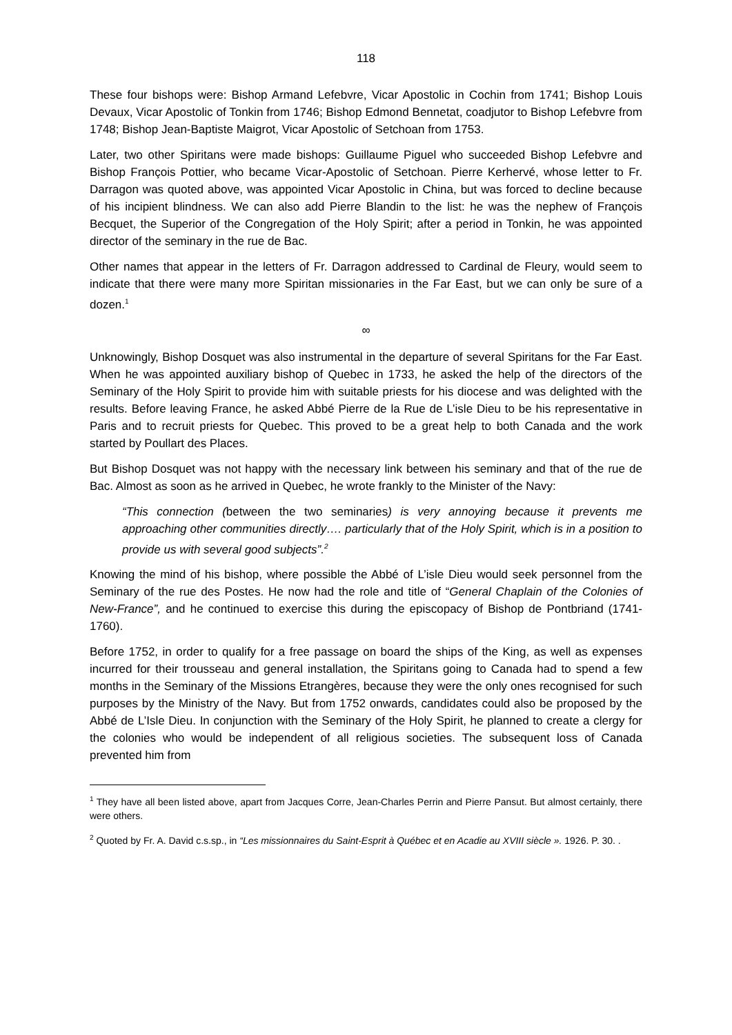118
These four bishops were: Bishop Armand Lefebvre, Vicar Apostolic in Cochin from 1741; Bishop Louis Devaux, Vicar Apostolic of Tonkin from 1746; Bishop Edmond Bennetat, coadjutor to Bishop Lefebvre from 1748; Bishop Jean-Baptiste Maigrot, Vicar Apostolic of Setchoan from 1753.
Later, two other Spiritans were made bishops: Guillaume Piguel who succeeded Bishop Lefebvre and Bishop François Pottier, who became Vicar-Apostolic of Setchoan. Pierre Kerhervé, whose letter to Fr. Darragon was quoted above, was appointed Vicar Apostolic in China, but was forced to decline because of his incipient blindness. We can also add Pierre Blandin to the list: he was the nephew of François Becquet, the Superior of the Congregation of the Holy Spirit; after a period in Tonkin, he was appointed director of the seminary in the rue de Bac.
Other names that appear in the letters of Fr. Darragon addressed to Cardinal de Fleury, would seem to indicate that there were many more Spiritan missionaries in the Far East, but we can only be sure of a dozen.<sup>1</sup>
∞
Unknowingly, Bishop Dosquet was also instrumental in the departure of several Spiritans for the Far East. When he was appointed auxiliary bishop of Quebec in 1733, he asked the help of the directors of the Seminary of the Holy Spirit to provide him with suitable priests for his diocese and was delighted with the results. Before leaving France, he asked Abbé Pierre de la Rue de L’isle Dieu to be his representative in Paris and to recruit priests for Quebec. This proved to be a great help to both Canada and the work started by Poullart des Places.
But Bishop Dosquet was not happy with the necessary link between his seminary and that of the rue de Bac. Almost as soon as he arrived in Quebec, he wrote frankly to the Minister of the Navy:
“This connection (between the two seminaries) is very annoying because it prevents me approaching other communities directly…. particularly that of the Holy Spirit, which is in a position to provide us with several good subjects”.<sup>2</sup>
Knowing the mind of his bishop, where possible the Abbé of L’isle Dieu would seek personnel from the Seminary of the rue des Postes. He now had the role and title of “General Chaplain of the Colonies of New-France”, and he continued to exercise this during the episcopacy of Bishop de Pontbriand (1741-1760).
Before 1752, in order to qualify for a free passage on board the ships of the King, as well as expenses incurred for their trousseau and general installation, the Spiritans going to Canada had to spend a few months in the Seminary of the Missions Etrangères, because they were the only ones recognised for such purposes by the Ministry of the Navy. But from 1752 onwards, candidates could also be proposed by the Abbé de L’Isle Dieu. In conjunction with the Seminary of the Holy Spirit, he planned to create a clergy for the colonies who would be independent of all religious societies. The subsequent loss of Canada prevented him from
<sup>1</sup> They have all been listed above, apart from Jacques Corre, Jean-Charles Perrin and Pierre Pansut. But almost certainly, there were others.
<sup>2</sup> Quoted by Fr. A. David c.s.sp., in “Les missionnaires du Saint-Esprit à Québec et en Acadie au XVIII siècle ». 1926. P. 30. .